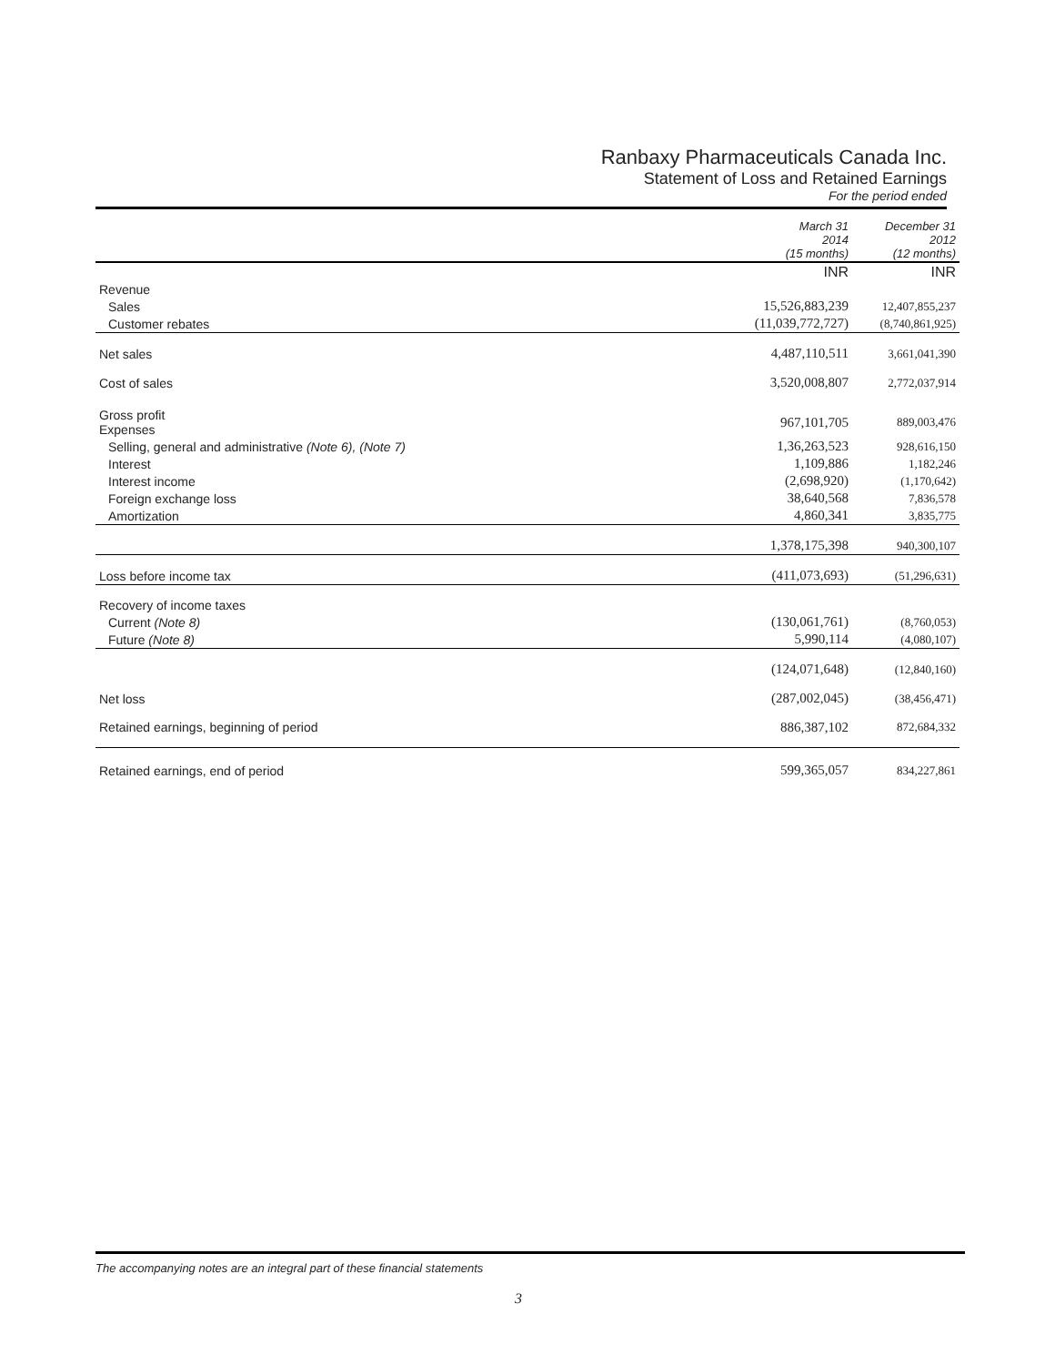Ranbaxy Pharmaceuticals Canada Inc.
Statement of Loss and Retained Earnings
For the period ended
| | March 31 2014 (15 months) | December 31 2012 (12 months) |
| --- | --- | --- |
| | INR | INR |
| Revenue | | |
| Sales | 15,526,883,239 | 12,407,855,237 |
| Customer rebates | (11,039,772,727) | (8,740,861,925) |
| Net sales | 4,487,110,511 | 3,661,041,390 |
| Cost of sales | 3,520,008,807 | 2,772,037,914 |
| Gross profit Expenses | 967,101,705 | 889,003,476 |
| Selling, general and administrative (Note 6), (Note 7) | 1,36,263,523 | 928,616,150 |
| Interest | 1,109,886 | 1,182,246 |
| Interest income | (2,698,920) | (1,170,642) |
| Foreign exchange loss | 38,640,568 | 7,836,578 |
| Amortization | 4,860,341 | 3,835,775 |
| | 1,378,175,398 | 940,300,107 |
| Loss before income tax | (411,073,693) | (51,296,631) |
| Recovery of income taxes | | |
| Current (Note 8) | (130,061,761) | (8,760,053) |
| Future (Note 8) | 5,990,114 | (4,080,107) |
| | (124,071,648) | (12,840,160) |
| Net loss | (287,002,045) | (38,456,471) |
| Retained earnings, beginning of period | 886,387,102 | 872,684,332 |
| Retained earnings, end of period | 599,365,057 | 834,227,861 |
The accompanying notes are an integral part of these financial statements
3